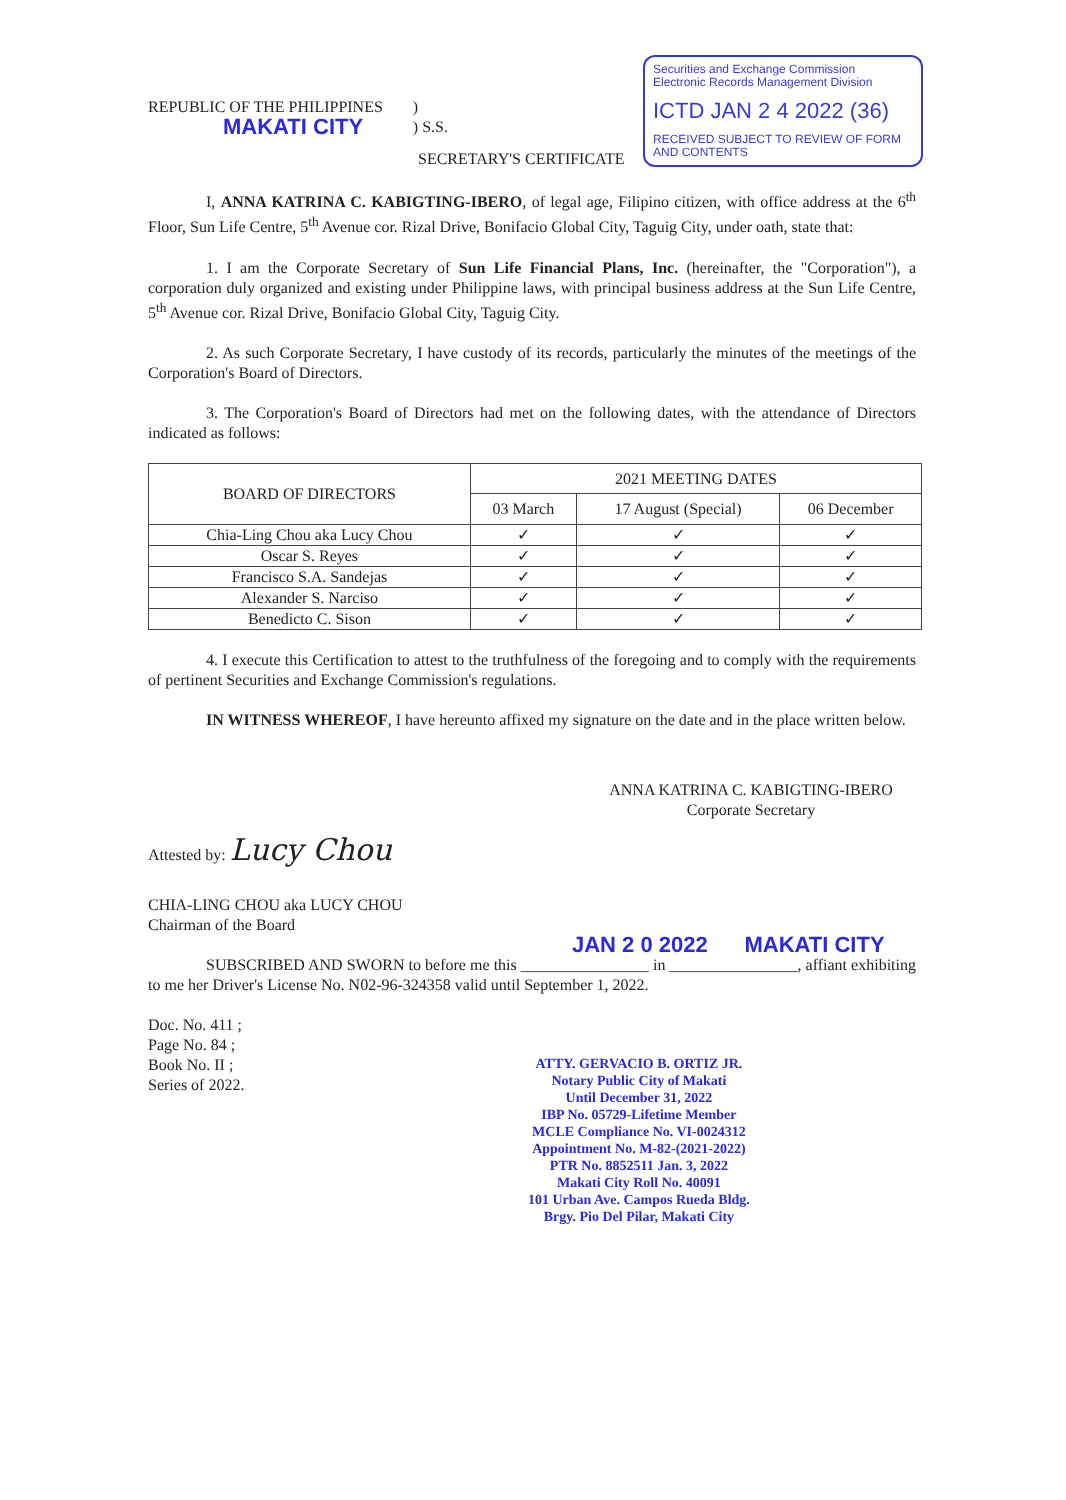Securities and Exchange Commission
Electronic Records Management Division
ICTD JAN 2 4 2022 (36)
RECEIVED SUBJECT TO REVIEW OF FORM AND CONTENTS
REPUBLIC OF THE PHILIPPINES
MAKATI CITY
)
) S.S.
SECRETARY'S CERTIFICATE
I, ANNA KATRINA C. KABIGTING-IBERO, of legal age, Filipino citizen, with office address at the 6<sup>th</sup> Floor, Sun Life Centre, 5<sup>th</sup> Avenue cor. Rizal Drive, Bonifacio Global City, Taguig City, under oath, state that:
1. I am the Corporate Secretary of Sun Life Financial Plans, Inc. (hereinafter, the "Corporation"), a corporation duly organized and existing under Philippine laws, with principal business address at the Sun Life Centre, 5<sup>th</sup> Avenue cor. Rizal Drive, Bonifacio Global City, Taguig City.
2. As such Corporate Secretary, I have custody of its records, particularly the minutes of the meetings of the Corporation's Board of Directors.
3. The Corporation's Board of Directors had met on the following dates, with the attendance of Directors indicated as follows:
| BOARD OF DIRECTORS | 2021 MEETING DATES | | |
| --- | --- | --- | --- |
| | 03 March | 17 August (Special) | 06 December |
| Chia-Ling Chou aka Lucy Chou | ✓ | ✓ | ✓ |
| Oscar S. Reyes | ✓ | ✓ | ✓ |
| Francisco S.A. Sandejas | ✓ | ✓ | ✓ |
| Alexander S. Narciso | ✓ | ✓ | ✓ |
| Benedicto C. Sison | ✓ | ✓ | ✓ |
4. I execute this Certification to attest to the truthfulness of the foregoing and to comply with the requirements of pertinent Securities and Exchange Commission's regulations.
IN WITNESS WHEREOF, I have hereunto affixed my signature on the date and in the place written below.
ANNA KATRINA C. KABIGTING-IBERO
Corporate Secretary
Attested by: Lucy Chou
CHIA-LING CHOU aka LUCY CHOU
Chairman of the Board
JAN 2 0 2022 MAKATI CITY
SUBSCRIBED AND SWORN to before me this ________________ in ________________, affiant exhibiting to me her Driver's License No. N02-96-324358 valid until September 1, 2022.
Doc. No. 411 ;
Page No. 84 ;
Book No. II ;
Series of 2022.
ATTY. GERVACIO B. ORTIZ JR.
Notary Public City of Makati
Until December 31, 2022
IBP No. 05729-Lifetime Member
MCLE Compliance No. VI-0024312
Appointment No. M-82-(2021-2022)
PTR No. 8852511 Jan. 3, 2022
Makati City Roll No. 40091
101 Urban Ave. Campos Rueda Bldg.
Brgy. Pio Del Pilar, Makati City